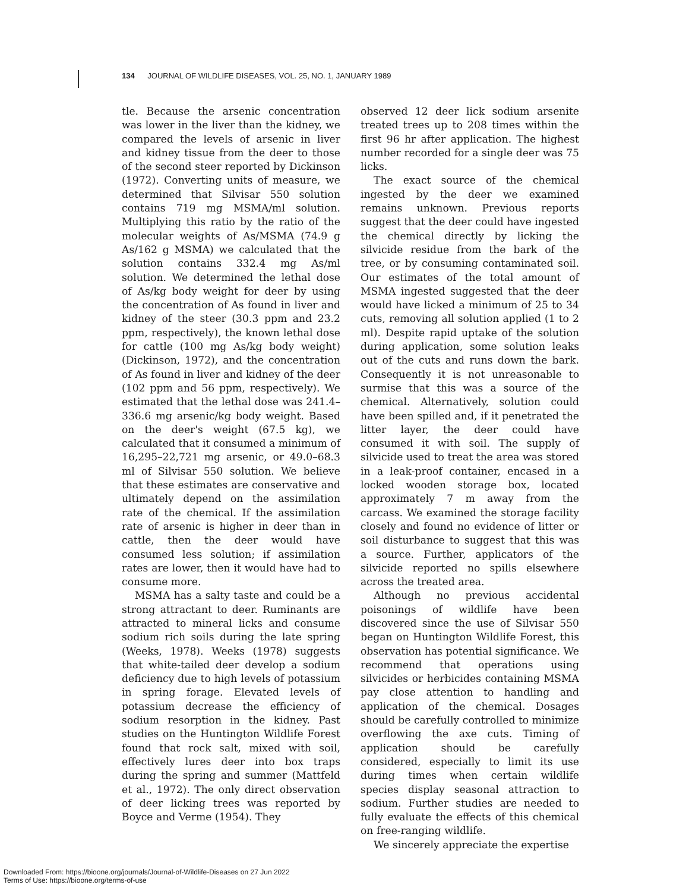134 JOURNAL OF WILDLIFE DISEASES, VOL. 25, NO. 1, JANUARY 1989
tle. Because the arsenic concentration was lower in the liver than the kidney, we compared the levels of arsenic in liver and kidney tissue from the deer to those of the second steer reported by Dickinson (1972). Converting units of measure, we determined that Silvisar 550 solution contains 719 mg MSMA/ml solution. Multiplying this ratio by the ratio of the molecular weights of As/MSMA (74.9 g As/162 g MSMA) we calculated that the solution contains 332.4 mg As/ml solution. We determined the lethal dose of As/kg body weight for deer by using the concentration of As found in liver and kidney of the steer (30.3 ppm and 23.2 ppm, respectively), the known lethal dose for cattle (100 mg As/kg body weight) (Dickinson, 1972), and the concentration of As found in liver and kidney of the deer (102 ppm and 56 ppm, respectively). We estimated that the lethal dose was 241.4–336.6 mg arsenic/kg body weight. Based on the deer's weight (67.5 kg), we calculated that it consumed a minimum of 16,295–22,721 mg arsenic, or 49.0–68.3 ml of Silvisar 550 solution. We believe that these estimates are conservative and ultimately depend on the assimilation rate of the chemical. If the assimilation rate of arsenic is higher in deer than in cattle, then the deer would have consumed less solution; if assimilation rates are lower, then it would have had to consume more.
MSMA has a salty taste and could be a strong attractant to deer. Ruminants are attracted to mineral licks and consume sodium rich soils during the late spring (Weeks, 1978). Weeks (1978) suggests that white-tailed deer develop a sodium deficiency due to high levels of potassium in spring forage. Elevated levels of potassium decrease the efficiency of sodium resorption in the kidney. Past studies on the Huntington Wildlife Forest found that rock salt, mixed with soil, effectively lures deer into box traps during the spring and summer (Mattfeld et al., 1972). The only direct observation of deer licking trees was reported by Boyce and Verme (1954). They
observed 12 deer lick sodium arsenite treated trees up to 208 times within the first 96 hr after application. The highest number recorded for a single deer was 75 licks.
The exact source of the chemical ingested by the deer we examined remains unknown. Previous reports suggest that the deer could have ingested the chemical directly by licking the silvicide residue from the bark of the tree, or by consuming contaminated soil. Our estimates of the total amount of MSMA ingested suggested that the deer would have licked a minimum of 25 to 34 cuts, removing all solution applied (1 to 2 ml). Despite rapid uptake of the solution during application, some solution leaks out of the cuts and runs down the bark. Consequently it is not unreasonable to surmise that this was a source of the chemical. Alternatively, solution could have been spilled and, if it penetrated the litter layer, the deer could have consumed it with soil. The supply of silvicide used to treat the area was stored in a leak-proof container, encased in a locked wooden storage box, located approximately 7 m away from the carcass. We examined the storage facility closely and found no evidence of litter or soil disturbance to suggest that this was a source. Further, applicators of the silvicide reported no spills elsewhere across the treated area.
Although no previous accidental poisonings of wildlife have been discovered since the use of Silvisar 550 began on Huntington Wildlife Forest, this observation has potential significance. We recommend that operations using silvicides or herbicides containing MSMA pay close attention to handling and application of the chemical. Dosages should be carefully controlled to minimize overflowing the axe cuts. Timing of application should be carefully considered, especially to limit its use during times when certain wildlife species display seasonal attraction to sodium. Further studies are needed to fully evaluate the effects of this chemical on free-ranging wildlife.
We sincerely appreciate the expertise
Downloaded From: https://bioone.org/journals/Journal-of-Wildlife-Diseases on 27 Jun 2022
Terms of Use: https://bioone.org/terms-of-use